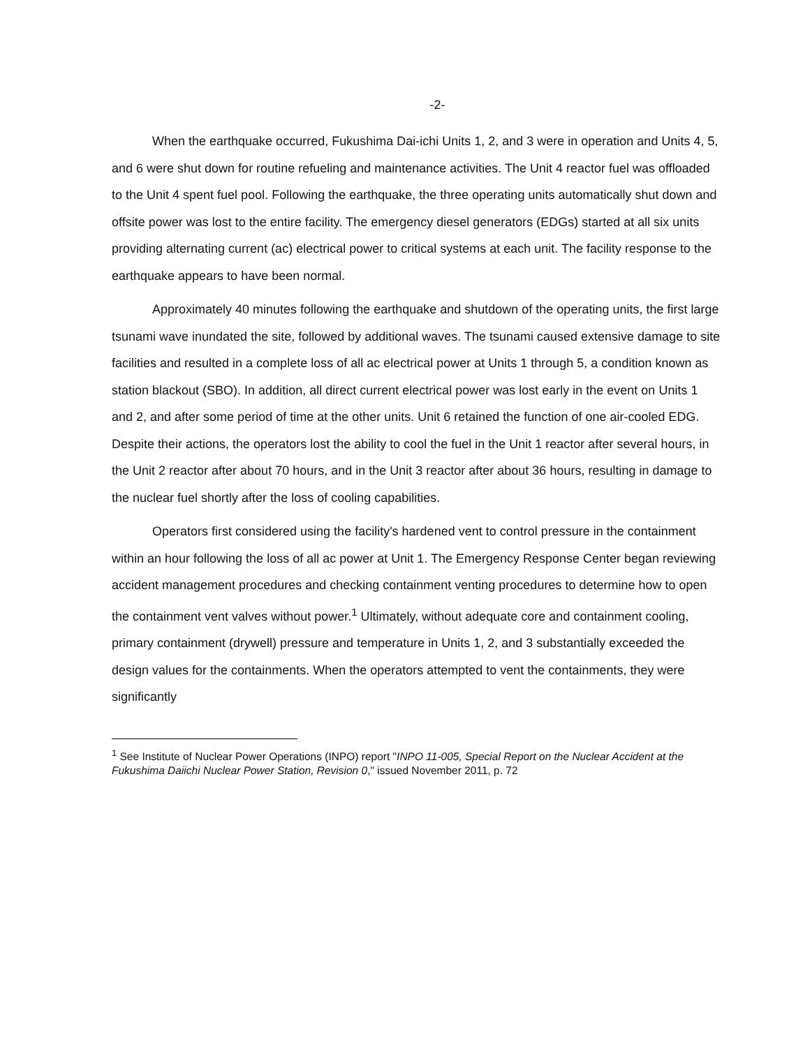-2-
When the earthquake occurred, Fukushima Dai-ichi Units 1, 2, and 3 were in operation and Units 4, 5, and 6 were shut down for routine refueling and maintenance activities. The Unit 4 reactor fuel was offloaded to the Unit 4 spent fuel pool. Following the earthquake, the three operating units automatically shut down and offsite power was lost to the entire facility. The emergency diesel generators (EDGs) started at all six units providing alternating current (ac) electrical power to critical systems at each unit. The facility response to the earthquake appears to have been normal.
Approximately 40 minutes following the earthquake and shutdown of the operating units, the first large tsunami wave inundated the site, followed by additional waves. The tsunami caused extensive damage to site facilities and resulted in a complete loss of all ac electrical power at Units 1 through 5, a condition known as station blackout (SBO). In addition, all direct current electrical power was lost early in the event on Units 1 and 2, and after some period of time at the other units. Unit 6 retained the function of one air-cooled EDG. Despite their actions, the operators lost the ability to cool the fuel in the Unit 1 reactor after several hours, in the Unit 2 reactor after about 70 hours, and in the Unit 3 reactor after about 36 hours, resulting in damage to the nuclear fuel shortly after the loss of cooling capabilities.
Operators first considered using the facility's hardened vent to control pressure in the containment within an hour following the loss of all ac power at Unit 1. The Emergency Response Center began reviewing accident management procedures and checking containment venting procedures to determine how to open the containment vent valves without power.<sup>1</sup> Ultimately, without adequate core and containment cooling, primary containment (drywell) pressure and temperature in Units 1, 2, and 3 substantially exceeded the design values for the containments. When the operators attempted to vent the containments, they were significantly
<sup>1</sup> See Institute of Nuclear Power Operations (INPO) report "INPO 11-005, Special Report on the Nuclear Accident at the Fukushima Daiichi Nuclear Power Station, Revision 0," issued November 2011, p. 72